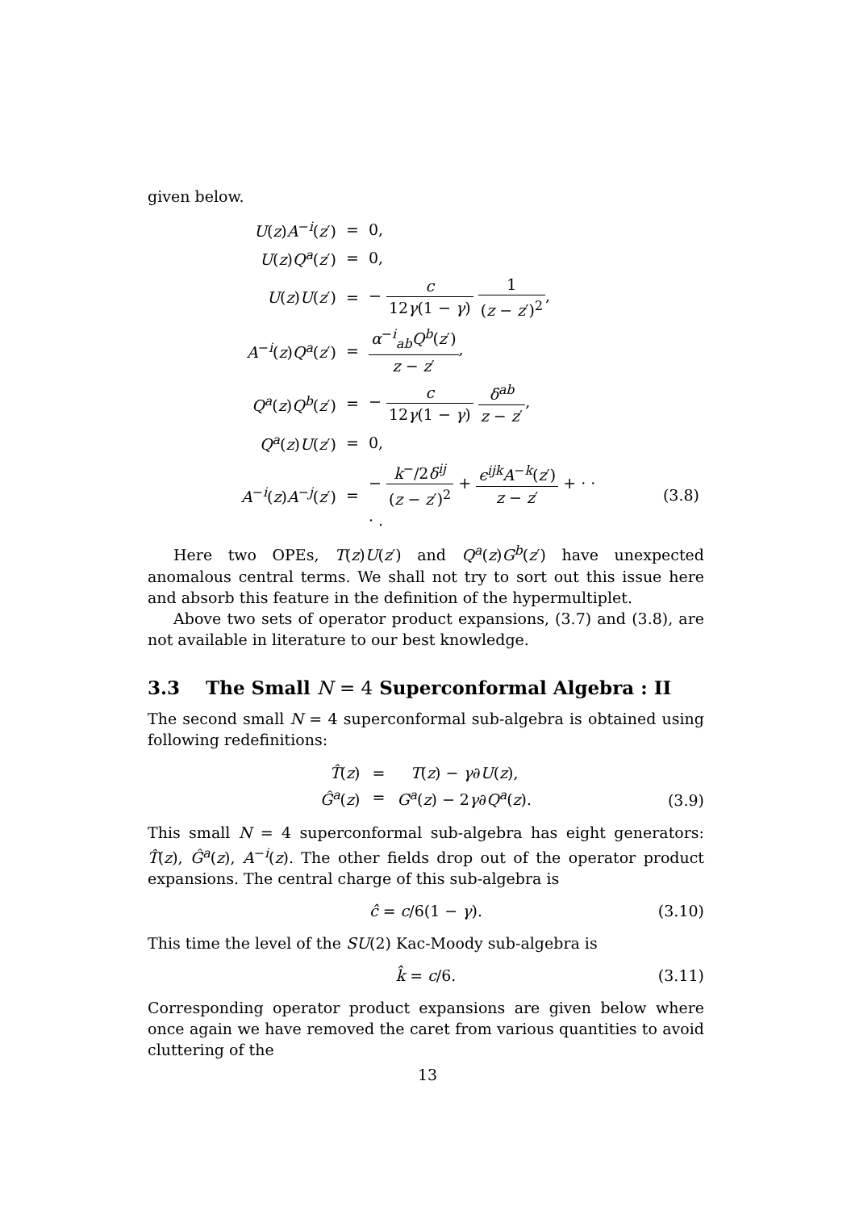given below.
| U ( z ) A<sup>−i</sup>( z ′) | = | 0, | |
| U ( z ) Q<sup>a</sup>( z ′) | = | 0, | |
| U ( z ) U ( z ′) | = | − c 12 γ (1 − γ ) 1 ( z − z ′)<sup>2</sup> , | |
| A<sup>−i</sup>( z ) Q<sup>a</sup>( z ′) | = | α<sup>−i</sup><sub>ab</sub> Q<sup>b</sup>( z ′) z − z ′ , | |
| Q<sup>a</sup>( z ) Q<sup>b</sup>( z ′) | = | − c 12 γ (1 − γ ) δ<sup>ab</sup> z − z ′ , | |
| Q<sup>a</sup>( z ) U ( z ′) | = | 0, | |
| A<sup>−i</sup>( z ) A<sup>−j</sup>( z ′) | = | − k<sup>−</sup>/2 δ<sup>ij</sup> ( z − z ′)<sup>2</sup> + ϵ<sup>ijk</sup> A<sup>−k</sup>( z ′) z − z ′ + · · · . | (3.8) |
Here two OPEs, T(z)U(z′) and Q<sup>a</sup>(z)G<sup>b</sup>(z′) have unexpected anomalous central terms. We shall not try to sort out this issue here and absorb this feature in the definition of the hypermultiplet.
Above two sets of operator product expansions, (3.7) and (3.8), are not available in literature to our best knowledge.
3.3 The Small N = 4 Superconformal Algebra : II
The second small N = 4 superconformal sub-algebra is obtained using following redefinitions:
| T̂ ( z ) | = | T ( z ) − γ ∂ U ( z ), |
| Ĝ<sup>a</sup>( z ) | = | G<sup>a</sup>( z ) − 2 γ ∂ Q<sup>a</sup>( z ). |
(3.9)
This small N = 4 superconformal sub-algebra has eight generators: T̂(z), Ĝ<sup>a</sup>(z), A<sup>−i</sup>(z). The other fields drop out of the operator product expansions. The central charge of this sub-algebra is
ĉ = c/6(1 − γ). (3.10)
This time the level of the SU(2) Kac-Moody sub-algebra is
k̂ = c/6. (3.11)
Corresponding operator product expansions are given below where once again we have removed the caret from various quantities to avoid cluttering of the
13